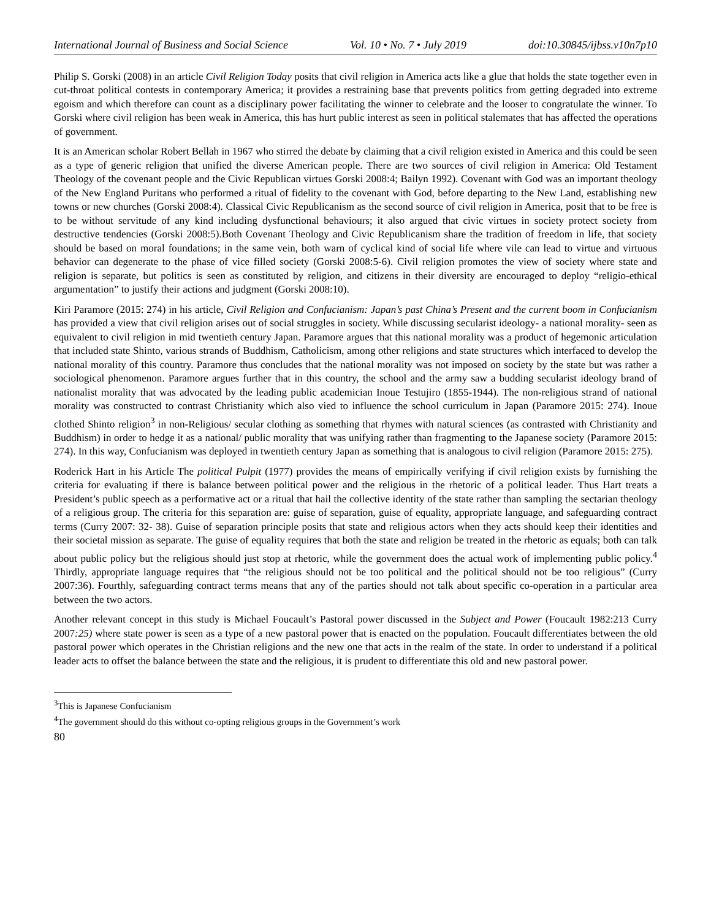International Journal of Business and Social Science Vol. 10 • No. 7 • July 2019 doi:10.30845/ijbss.v10n7p10
Philip S. Gorski (2008) in an article Civil Religion Today posits that civil religion in America acts like a glue that holds the state together even in cut-throat political contests in contemporary America; it provides a restraining base that prevents politics from getting degraded into extreme egoism and which therefore can count as a disciplinary power facilitating the winner to celebrate and the looser to congratulate the winner. To Gorski where civil religion has been weak in America, this has hurt public interest as seen in political stalemates that has affected the operations of government.
It is an American scholar Robert Bellah in 1967 who stirred the debate by claiming that a civil religion existed in America and this could be seen as a type of generic religion that unified the diverse American people. There are two sources of civil religion in America: Old Testament Theology of the covenant people and the Civic Republican virtues Gorski 2008:4; Bailyn 1992). Covenant with God was an important theology of the New England Puritans who performed a ritual of fidelity to the covenant with God, before departing to the New Land, establishing new towns or new churches (Gorski 2008:4). Classical Civic Republicanism as the second source of civil religion in America, posit that to be free is to be without servitude of any kind including dysfunctional behaviours; it also argued that civic virtues in society protect society from destructive tendencies (Gorski 2008:5).Both Covenant Theology and Civic Republicanism share the tradition of freedom in life, that society should be based on moral foundations; in the same vein, both warn of cyclical kind of social life where vile can lead to virtue and virtuous behavior can degenerate to the phase of vice filled society (Gorski 2008:5-6). Civil religion promotes the view of society where state and religion is separate, but politics is seen as constituted by religion, and citizens in their diversity are encouraged to deploy “religio-ethical argumentation” to justify their actions and judgment (Gorski 2008:10).
Kiri Paramore (2015: 274) in his article, Civil Religion and Confucianism: Japan’s past China’s Present and the current boom in Confucianism has provided a view that civil religion arises out of social struggles in society. While discussing secularist ideology- a national morality- seen as equivalent to civil religion in mid twentieth century Japan. Paramore argues that this national morality was a product of hegemonic articulation that included state Shinto, various strands of Buddhism, Catholicism, among other religions and state structures which interfaced to develop the national morality of this country. Paramore thus concludes that the national morality was not imposed on society by the state but was rather a sociological phenomenon. Paramore argues further that in this country, the school and the army saw a budding secularist ideology brand of nationalist morality that was advocated by the leading public academician Inoue Testujiro (1855-1944). The non-religious strand of national morality was constructed to contrast Christianity which also vied to influence the school curriculum in Japan (Paramore 2015: 274). Inoue clothed Shinto religion<sup>3</sup> in non-Religious/ secular clothing as something that rhymes with natural sciences (as contrasted with Christianity and Buddhism) in order to hedge it as a national/ public morality that was unifying rather than fragmenting to the Japanese society (Paramore 2015: 274). In this way, Confucianism was deployed in twentieth century Japan as something that is analogous to civil religion (Paramore 2015: 275).
Roderick Hart in his Article The political Pulpit (1977) provides the means of empirically verifying if civil religion exists by furnishing the criteria for evaluating if there is balance between political power and the religious in the rhetoric of a political leader. Thus Hart treats a President’s public speech as a performative act or a ritual that hail the collective identity of the state rather than sampling the sectarian theology of a religious group. The criteria for this separation are: guise of separation, guise of equality, appropriate language, and safeguarding contract terms (Curry 2007: 32- 38). Guise of separation principle posits that state and religious actors when they acts should keep their identities and their societal mission as separate. The guise of equality requires that both the state and religion be treated in the rhetoric as equals; both can talk about public policy but the religious should just stop at rhetoric, while the government does the actual work of implementing public policy.<sup>4</sup> Thirdly, appropriate language requires that “the religious should not be too political and the political should not be too religious” (Curry 2007:36). Fourthly, safeguarding contract terms means that any of the parties should not talk about specific co-operation in a particular area between the two actors.
Another relevant concept in this study is Michael Foucault’s Pastoral power discussed in the Subject and Power (Foucault 1982:213 Curry 2007:25) where state power is seen as a type of a new pastoral power that is enacted on the population. Foucault differentiates between the old pastoral power which operates in the Christian religions and the new one that acts in the realm of the state. In order to understand if a political leader acts to offset the balance between the state and the religious, it is prudent to differentiate this old and new pastoral power.
<sup>3</sup> This is Japanese Confucianism
<sup>4</sup> The government should do this without co-opting religious groups in the Government’s work
80